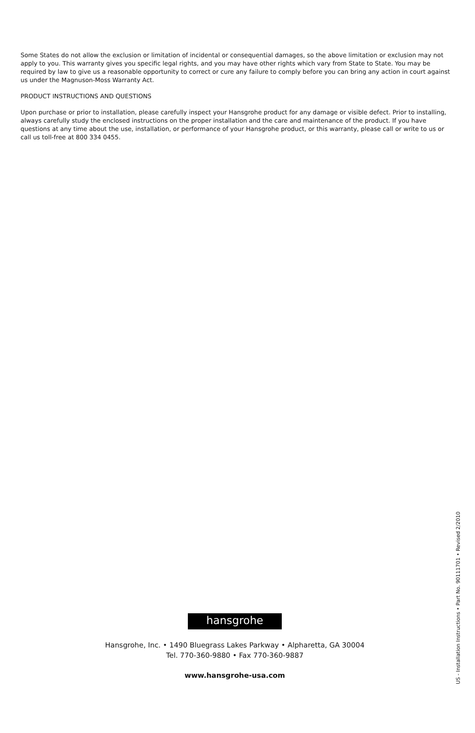Some States do not allow the exclusion or limitation of incidental or consequential damages, so the above limitation or exclusion may not apply to you. This warranty gives you specific legal rights, and you may have other rights which vary from State to State. You may be required by law to give us a reasonable opportunity to correct or cure any failure to comply before you can bring any action in court against us under the Magnuson-Moss Warranty Act.
PRODUCT INSTRUCTIONS AND QUESTIONS
Upon purchase or prior to installation, please carefully inspect your Hansgrohe product for any damage or visible defect. Prior to installing, always carefully study the enclosed instructions on the proper installation and the care and maintenance of the product. If you have questions at any time about the use, installation, or performance of your Hansgrohe product, or this warranty, please call or write to us or call us toll-free at 800 334 0455.
hansgrohe
Hansgrohe, Inc. • 1490 Bluegrass Lakes Parkway • Alpharetta, GA 30004
Tel. 770-360-9880 • Fax 770-360-9887
www.hansgrohe-usa.com
US - Installation Instructions • Part No. 90111701 • Revised 2/2010